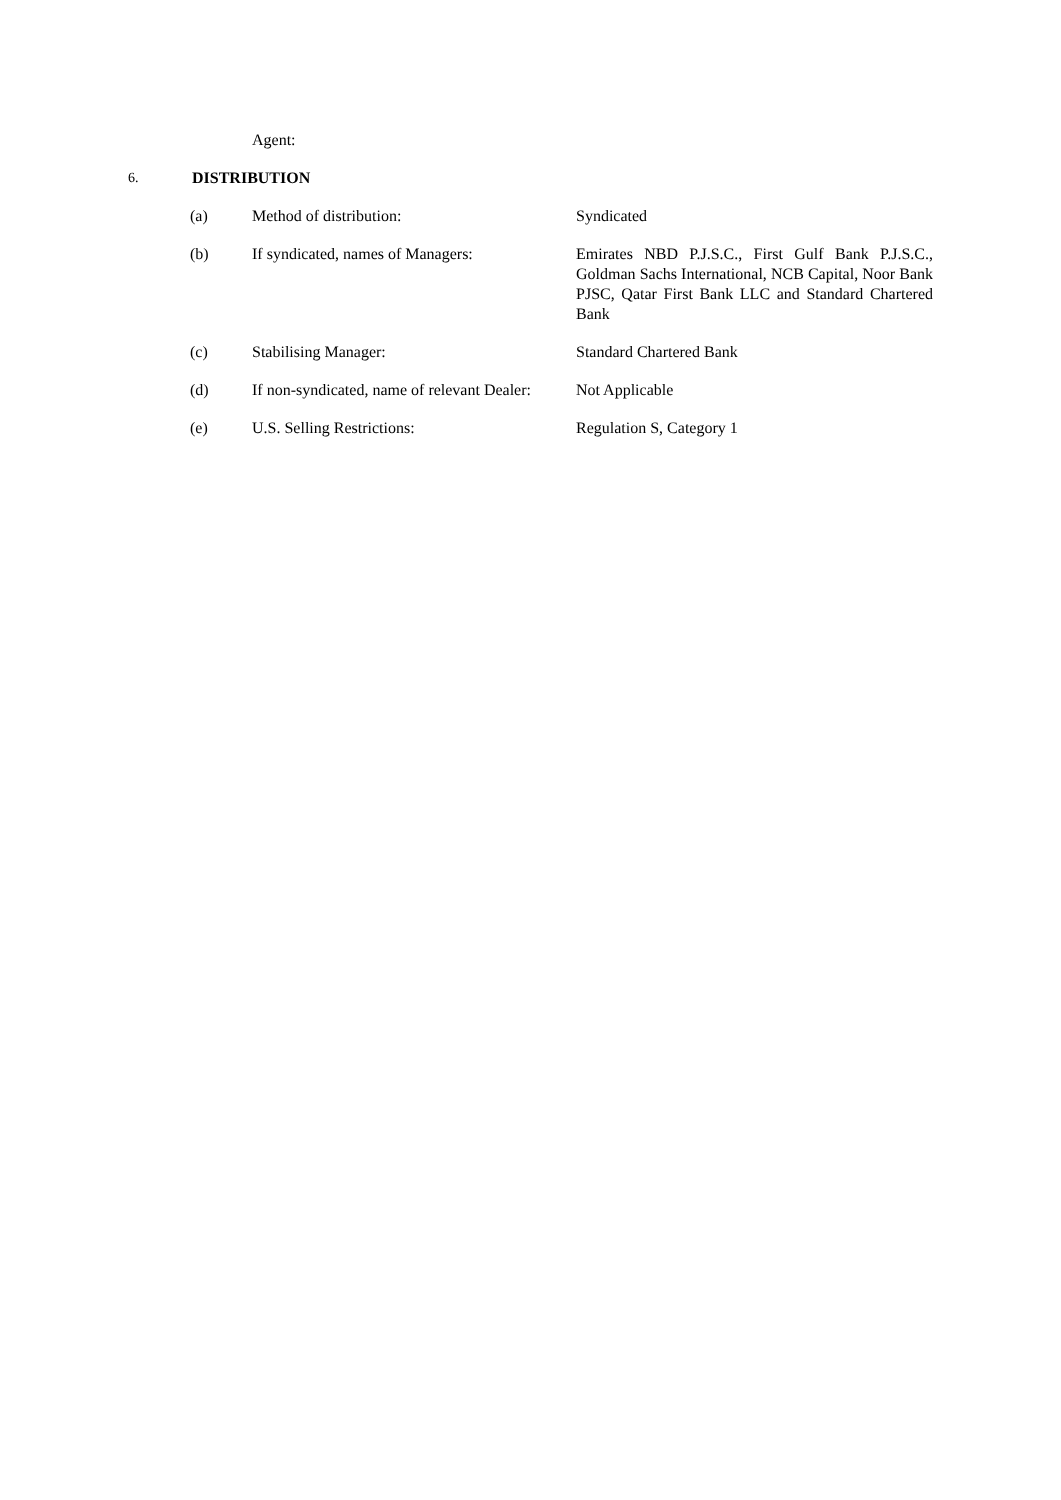Agent:
6. DISTRIBUTION
| (a) | Method of distribution: | Syndicated |
| (b) | If syndicated, names of Managers: | Emirates NBD P.J.S.C., First Gulf Bank P.J.S.C., Goldman Sachs International, NCB Capital, Noor Bank PJSC, Qatar First Bank LLC and Standard Chartered Bank |
| (c) | Stabilising Manager: | Standard Chartered Bank |
| (d) | If non-syndicated, name of relevant Dealer: | Not Applicable |
| (e) | U.S. Selling Restrictions: | Regulation S, Category 1 |